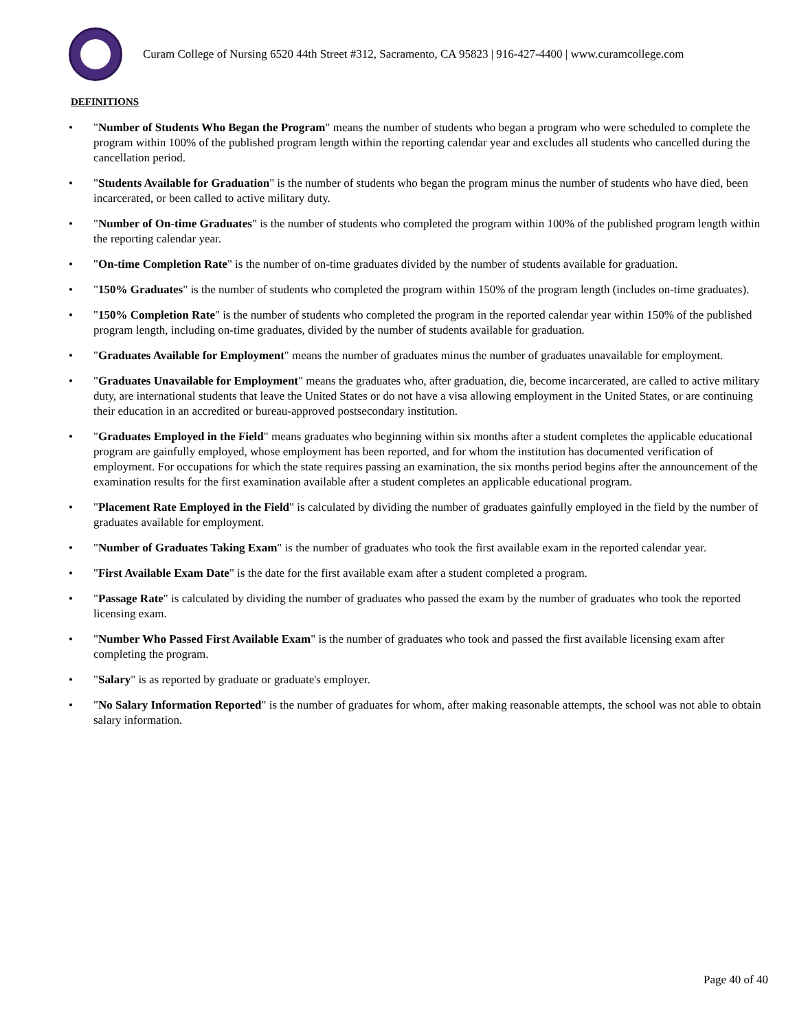Curam College of Nursing 6520 44th Street #312, Sacramento, CA 95823 | 916-427-4400 | www.curamcollege.com
DEFINITIONS
• "Number of Students Who Began the Program" means the number of students who began a program who were scheduled to complete the program within 100% of the published program length within the reporting calendar year and excludes all students who cancelled during the cancellation period.
• "Students Available for Graduation" is the number of students who began the program minus the number of students who have died, been incarcerated, or been called to active military duty.
• "Number of On-time Graduates" is the number of students who completed the program within 100% of the published program length within the reporting calendar year.
• "On-time Completion Rate" is the number of on-time graduates divided by the number of students available for graduation.
• "150% Graduates" is the number of students who completed the program within 150% of the program length (includes on-time graduates).
• "150% Completion Rate" is the number of students who completed the program in the reported calendar year within 150% of the published program length, including on-time graduates, divided by the number of students available for graduation.
• "Graduates Available for Employment" means the number of graduates minus the number of graduates unavailable for employment.
• "Graduates Unavailable for Employment" means the graduates who, after graduation, die, become incarcerated, are called to active military duty, are international students that leave the United States or do not have a visa allowing employment in the United States, or are continuing their education in an accredited or bureau-approved postsecondary institution.
• "Graduates Employed in the Field" means graduates who beginning within six months after a student completes the applicable educational program are gainfully employed, whose employment has been reported, and for whom the institution has documented verification of employment. For occupations for which the state requires passing an examination, the six months period begins after the announcement of the examination results for the first examination available after a student completes an applicable educational program.
• "Placement Rate Employed in the Field" is calculated by dividing the number of graduates gainfully employed in the field by the number of graduates available for employment.
• "Number of Graduates Taking Exam" is the number of graduates who took the first available exam in the reported calendar year.
• "First Available Exam Date" is the date for the first available exam after a student completed a program.
• "Passage Rate" is calculated by dividing the number of graduates who passed the exam by the number of graduates who took the reported licensing exam.
• "Number Who Passed First Available Exam" is the number of graduates who took and passed the first available licensing exam after completing the program.
• "Salary" is as reported by graduate or graduate's employer.
• "No Salary Information Reported" is the number of graduates for whom, after making reasonable attempts, the school was not able to obtain salary information.
Page 40 of 40